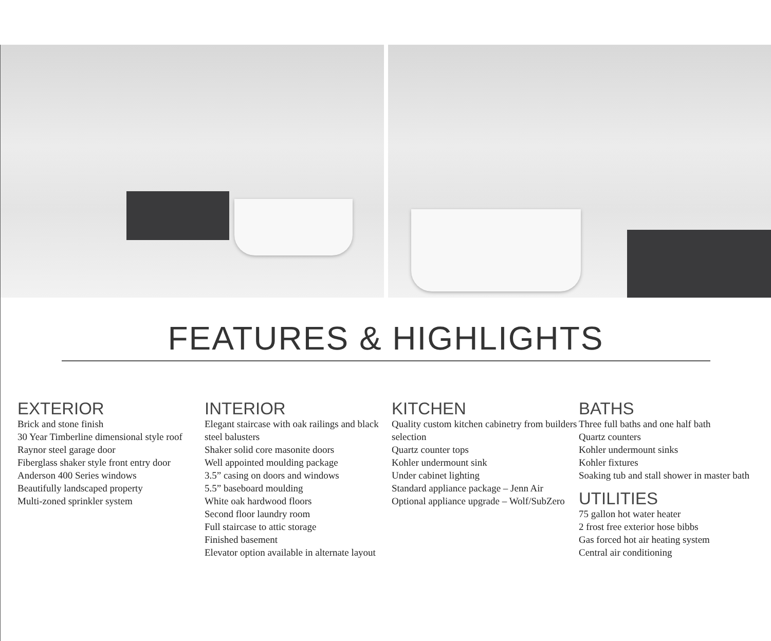FEATURES & HIGHLIGHTS
EXTERIOR
Brick and stone finish
30 Year Timberline dimensional style roof
Raynor steel garage door
Fiberglass shaker style front entry door
Anderson 400 Series windows
Beautifully landscaped property
Multi-zoned sprinkler system
INTERIOR
Elegant staircase with oak railings and black steel balusters
Shaker solid core masonite doors
Well appointed moulding package
3.5” casing on doors and windows
5.5” baseboard moulding
White oak hardwood floors
Second floor laundry room
Full staircase to attic storage
Finished basement
Elevator option available in alternate layout
KITCHEN
Quality custom kitchen cabinetry from builders selection
Quartz counter tops
Kohler undermount sink
Under cabinet lighting
Standard appliance package – Jenn Air
Optional appliance upgrade – Wolf/SubZero
BATHS
Three full baths and one half bath
Quartz counters
Kohler undermount sinks
Kohler fixtures
Soaking tub and stall shower in master bath
UTILITIES
75 gallon hot water heater
2 frost free exterior hose bibbs
Gas forced hot air heating system
Central air conditioning